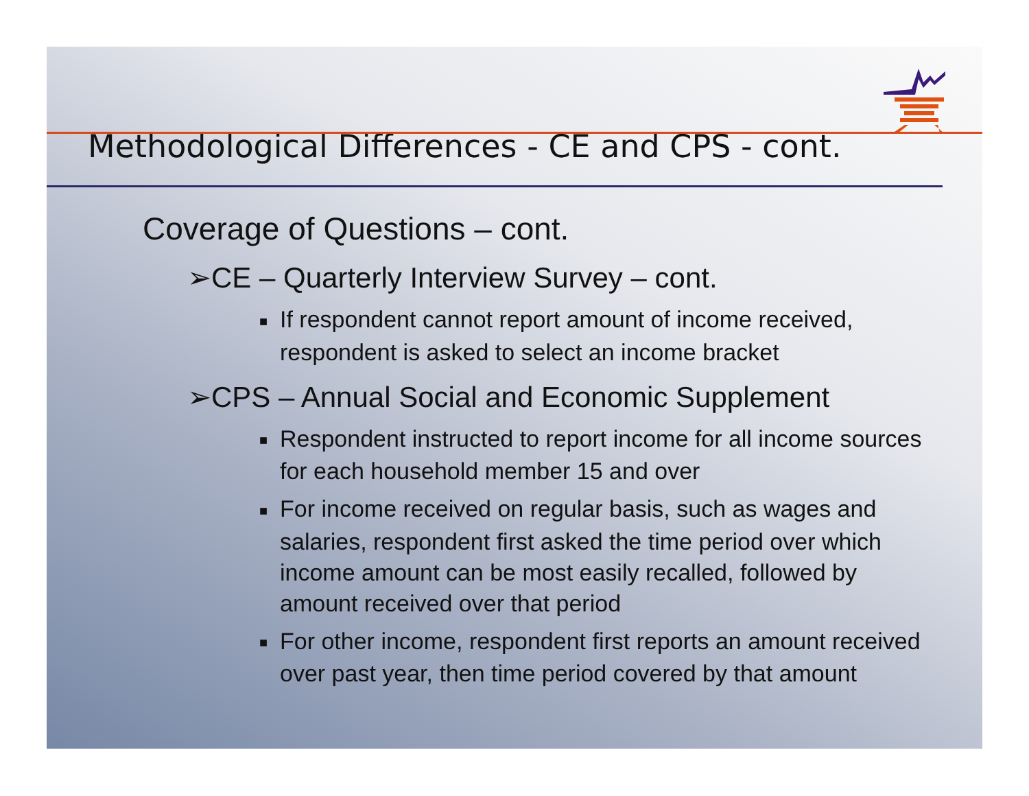Methodological Differences - CE and CPS - cont.
Coverage of Questions – cont.
➢CE – Quarterly Interview Survey – cont.
■ If respondent cannot report amount of income received, respondent is asked to select an income bracket
➢CPS – Annual Social and Economic Supplement
■ Respondent instructed to report income for all income sources for each household member 15 and over
■ For income received on regular basis, such as wages and salaries, respondent first asked the time period over which income amount can be most easily recalled, followed by amount received over that period
■ For other income, respondent first reports an amount received over past year, then time period covered by that amount